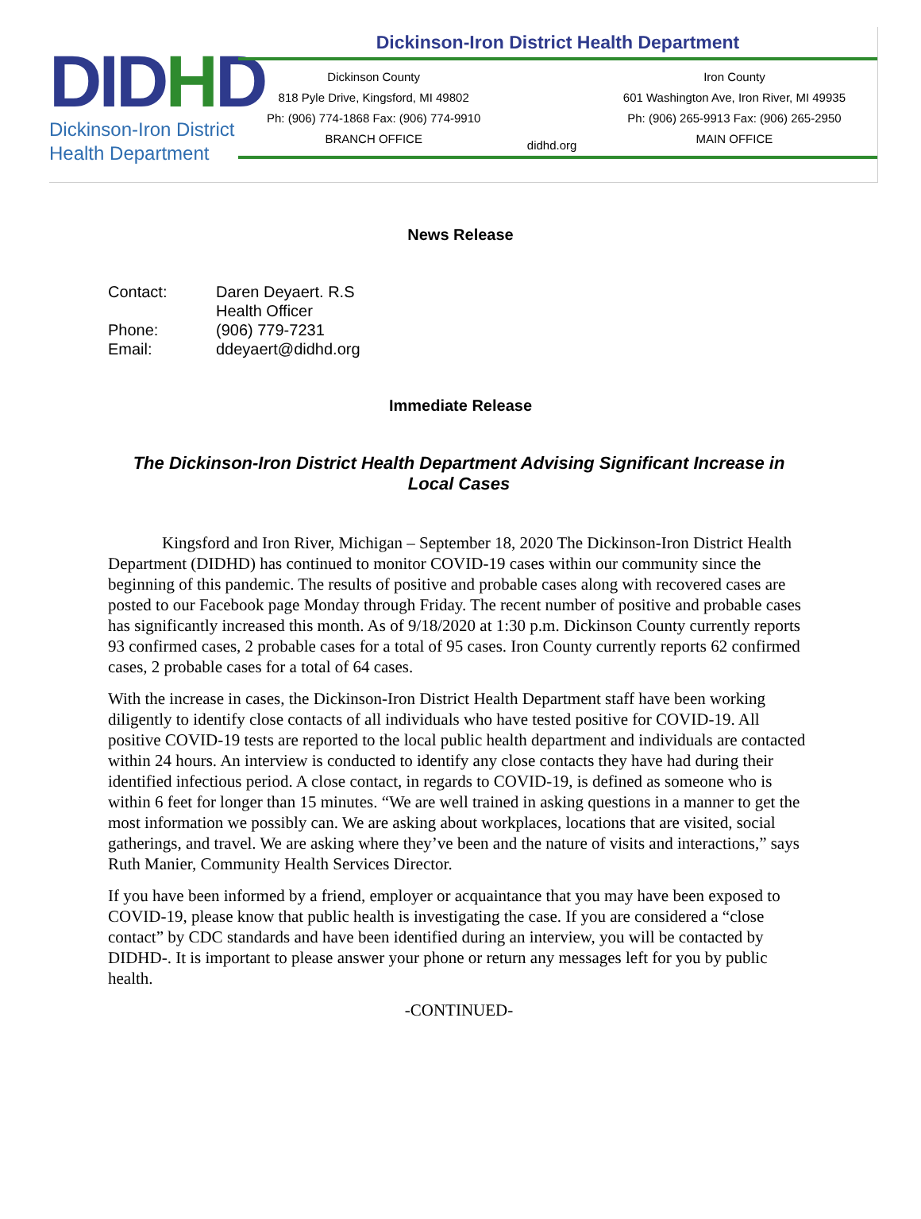DIDHD
Dickinson-Iron District
Health Department
Dickinson-Iron District Health Department
Dickinson County
818 Pyle Drive, Kingsford, MI 49802
Ph: (906) 774-1868 Fax: (906) 774-9910
BRANCH OFFICE
didhd.org Iron County
601 Washington Ave, Iron River, MI 49935
Ph: (906) 265-9913 Fax: (906) 265-2950
MAIN OFFICE
News Release
| Contact: | Daren Deyaert. R.S |
| | Health Officer |
| Phone: | (906) 779-7231 |
| Email: | ddeyaert@didhd.org |
Immediate Release
The Dickinson-Iron District Health Department Advising Significant Increase in Local Cases
Kingsford and Iron River, Michigan – September 18, 2020 The Dickinson-Iron District Health Department (DIDHD) has continued to monitor COVID-19 cases within our community since the beginning of this pandemic. The results of positive and probable cases along with recovered cases are posted to our Facebook page Monday through Friday. The recent number of positive and probable cases has significantly increased this month. As of 9/18/2020 at 1:30 p.m. Dickinson County currently reports 93 confirmed cases, 2 probable cases for a total of 95 cases. Iron County currently reports 62 confirmed cases, 2 probable cases for a total of 64 cases.
With the increase in cases, the Dickinson-Iron District Health Department staff have been working diligently to identify close contacts of all individuals who have tested positive for COVID-19. All positive COVID-19 tests are reported to the local public health department and individuals are contacted within 24 hours. An interview is conducted to identify any close contacts they have had during their identified infectious period. A close contact, in regards to COVID-19, is defined as someone who is within 6 feet for longer than 15 minutes. “We are well trained in asking questions in a manner to get the most information we possibly can. We are asking about workplaces, locations that are visited, social gatherings, and travel. We are asking where they’ve been and the nature of visits and interactions,” says Ruth Manier, Community Health Services Director.
If you have been informed by a friend, employer or acquaintance that you may have been exposed to COVID-19, please know that public health is investigating the case. If you are considered a “close contact” by CDC standards and have been identified during an interview, you will be contacted by DIDHD-. It is important to please answer your phone or return any messages left for you by public health.
-CONTINUED-